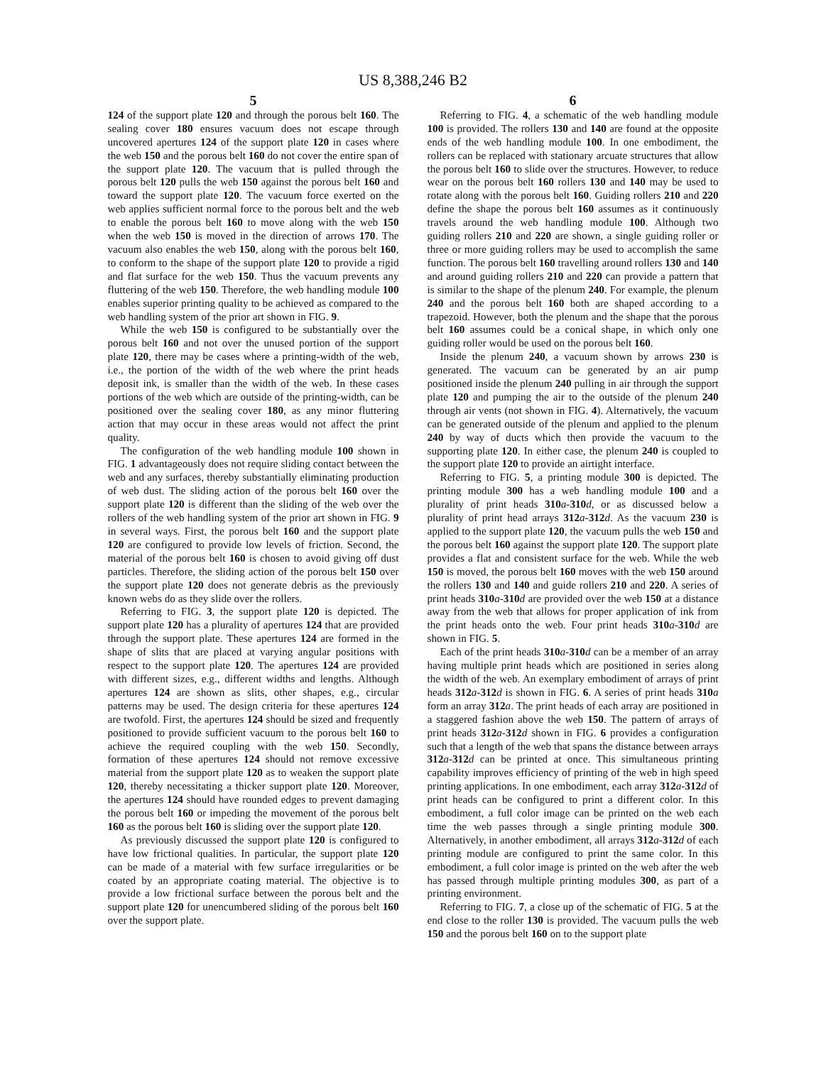US 8,388,246 B2
5
124 of the support plate 120 and through the porous belt 160. The sealing cover 180 ensures vacuum does not escape through uncovered apertures 124 of the support plate 120 in cases where the web 150 and the porous belt 160 do not cover the entire span of the support plate 120. The vacuum that is pulled through the porous belt 120 pulls the web 150 against the porous belt 160 and toward the support plate 120. The vacuum force exerted on the web applies sufficient normal force to the porous belt and the web to enable the porous belt 160 to move along with the web 150 when the web 150 is moved in the direction of arrows 170. The vacuum also enables the web 150, along with the porous belt 160, to conform to the shape of the support plate 120 to provide a rigid and flat surface for the web 150. Thus the vacuum prevents any fluttering of the web 150. Therefore, the web handling module 100 enables superior printing quality to be achieved as compared to the web handling system of the prior art shown in FIG. 9.
While the web 150 is configured to be substantially over the porous belt 160 and not over the unused portion of the support plate 120, there may be cases where a printing-width of the web, i.e., the portion of the width of the web where the print heads deposit ink, is smaller than the width of the web. In these cases portions of the web which are outside of the printing-width, can be positioned over the sealing cover 180, as any minor fluttering action that may occur in these areas would not affect the print quality.
The configuration of the web handling module 100 shown in FIG. 1 advantageously does not require sliding contact between the web and any surfaces, thereby substantially eliminating production of web dust. The sliding action of the porous belt 160 over the support plate 120 is different than the sliding of the web over the rollers of the web handling system of the prior art shown in FIG. 9 in several ways. First, the porous belt 160 and the support plate 120 are configured to provide low levels of friction. Second, the material of the porous belt 160 is chosen to avoid giving off dust particles. Therefore, the sliding action of the porous belt 150 over the support plate 120 does not generate debris as the previously known webs do as they slide over the rollers.
Referring to FIG. 3, the support plate 120 is depicted. The support plate 120 has a plurality of apertures 124 that are provided through the support plate. These apertures 124 are formed in the shape of slits that are placed at varying angular positions with respect to the support plate 120. The apertures 124 are provided with different sizes, e.g., different widths and lengths. Although apertures 124 are shown as slits, other shapes, e.g., circular patterns may be used. The design criteria for these apertures 124 are twofold. First, the apertures 124 should be sized and frequently positioned to provide sufficient vacuum to the porous belt 160 to achieve the required coupling with the web 150. Secondly, formation of these apertures 124 should not remove excessive material from the support plate 120 as to weaken the support plate 120, thereby necessitating a thicker support plate 120. Moreover, the apertures 124 should have rounded edges to prevent damaging the porous belt 160 or impeding the movement of the porous belt 160 as the porous belt 160 is sliding over the support plate 120.
As previously discussed the support plate 120 is configured to have low frictional qualities. In particular, the support plate 120 can be made of a material with few surface irregularities or be coated by an appropriate coating material. The objective is to provide a low frictional surface between the porous belt and the support plate 120 for unencumbered sliding of the porous belt 160 over the support plate.
6
Referring to FIG. 4, a schematic of the web handling module 100 is provided. The rollers 130 and 140 are found at the opposite ends of the web handling module 100. In one embodiment, the rollers can be replaced with stationary arcuate structures that allow the porous belt 160 to slide over the structures. However, to reduce wear on the porous belt 160 rollers 130 and 140 may be used to rotate along with the porous belt 160. Guiding rollers 210 and 220 define the shape the porous belt 160 assumes as it continuously travels around the web handling module 100. Although two guiding rollers 210 and 220 are shown, a single guiding roller or three or more guiding rollers may be used to accomplish the same function. The porous belt 160 travelling around rollers 130 and 140 and around guiding rollers 210 and 220 can provide a pattern that is similar to the shape of the plenum 240. For example, the plenum 240 and the porous belt 160 both are shaped according to a trapezoid. However, both the plenum and the shape that the porous belt 160 assumes could be a conical shape, in which only one guiding roller would be used on the porous belt 160.
Inside the plenum 240, a vacuum shown by arrows 230 is generated. The vacuum can be generated by an air pump positioned inside the plenum 240 pulling in air through the support plate 120 and pumping the air to the outside of the plenum 240 through air vents (not shown in FIG. 4). Alternatively, the vacuum can be generated outside of the plenum and applied to the plenum 240 by way of ducts which then provide the vacuum to the supporting plate 120. In either case, the plenum 240 is coupled to the support plate 120 to provide an airtight interface.
Referring to FIG. 5, a printing module 300 is depicted. The printing module 300 has a web handling module 100 and a plurality of print heads 310 a-310 d, or as discussed below a plurality of print head arrays 312 a-312 d. As the vacuum 230 is applied to the support plate 120, the vacuum pulls the web 150 and the porous belt 160 against the support plate 120. The support plate provides a flat and consistent surface for the web. While the web 150 is moved, the porous belt 160 moves with the web 150 around the rollers 130 and 140 and guide rollers 210 and 220. A series of print heads 310 a-310 d are provided over the web 150 at a distance away from the web that allows for proper application of ink from the print heads onto the web. Four print heads 310 a-310 d are shown in FIG. 5.
Each of the print heads 310 a-310 d can be a member of an array having multiple print heads which are positioned in series along the width of the web. An exemplary embodiment of arrays of print heads 312 a-312 d is shown in FIG. 6. A series of print heads 310 a form an array 312 a. The print heads of each array are positioned in a staggered fashion above the web 150. The pattern of arrays of print heads 312 a-312 d shown in FIG. 6 provides a configuration such that a length of the web that spans the distance between arrays 312 a-312 d can be printed at once. This simultaneous printing capability improves efficiency of printing of the web in high speed printing applications. In one embodiment, each array 312 a-312 d of print heads can be configured to print a different color. In this embodiment, a full color image can be printed on the web each time the web passes through a single printing module 300. Alternatively, in another embodiment, all arrays 312 a-312 d of each printing module are configured to print the same color. In this embodiment, a full color image is printed on the web after the web has passed through multiple printing modules 300, as part of a printing environment.
Referring to FIG. 7, a close up of the schematic of FIG. 5 at the end close to the roller 130 is provided. The vacuum pulls the web 150 and the porous belt 160 on to the support plate